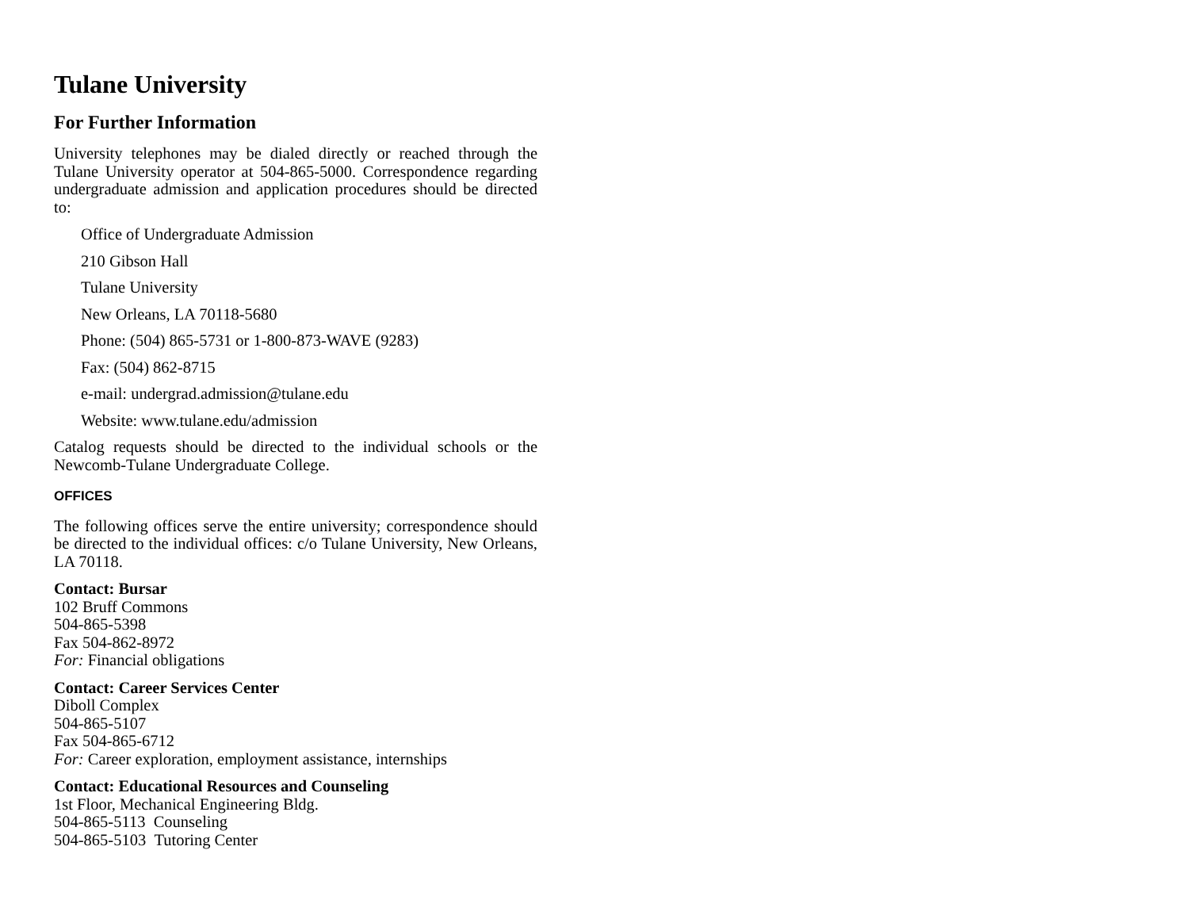Tulane University
For Further Information
University telephones may be dialed directly or reached through the Tulane University operator at 504-865-5000. Correspondence regarding undergraduate admission and application procedures should be directed to:
Office of Undergraduate Admission
210 Gibson Hall
Tulane University
New Orleans, LA 70118-5680
Phone: (504) 865-5731 or 1-800-873-WAVE (9283)
Fax: (504) 862-8715
e-mail: undergrad.admission@tulane.edu
Website: www.tulane.edu/admission
Catalog requests should be directed to the individual schools or the Newcomb-Tulane Undergraduate College.
OFFICES
The following offices serve the entire university; correspondence should be directed to the individual offices: c/o Tulane University, New Orleans, LA 70118.
Contact: Bursar
102 Bruff Commons
504-865-5398
Fax 504-862-8972
For: Financial obligations
Contact: Career Services Center
Diboll Complex
504-865-5107
Fax 504-865-6712
For: Career exploration, employment assistance, internships
Contact: Educational Resources and Counseling
1st Floor, Mechanical Engineering Bldg.
504-865-5113 Counseling
504-865-5103 Tutoring Center